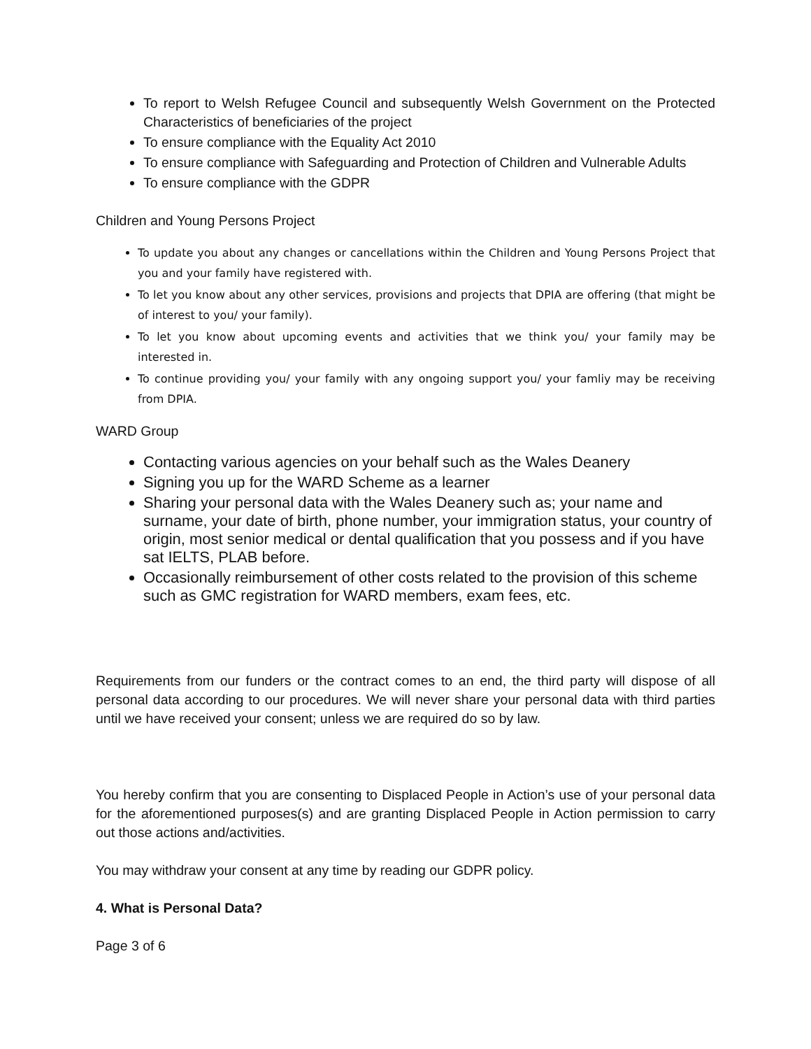To report to Welsh Refugee Council and subsequently Welsh Government on the Protected Characteristics of beneficiaries of the project
To ensure compliance with the Equality Act 2010
To ensure compliance with Safeguarding and Protection of Children and Vulnerable Adults
To ensure compliance with the GDPR
Children and Young Persons Project
To update you about any changes or cancellations within the Children and Young Persons Project that you and your family have registered with.
To let you know about any other services, provisions and projects that DPIA are offering (that might be of interest to you/ your family).
To let you know about upcoming events and activities that we think you/ your family may be interested in.
To continue providing you/ your family with any ongoing support you/ your famliy may be receiving from DPIA.
WARD Group
Contacting various agencies on your behalf such as the Wales Deanery
Signing you up for the WARD Scheme as a learner
Sharing your personal data with the Wales Deanery such as; your name and surname, your date of birth, phone number, your immigration status, your country of origin, most senior medical or dental qualification that you possess and if you have sat IELTS, PLAB before.
Occasionally reimbursement of other costs related to the provision of this scheme such as GMC registration for WARD members, exam fees, etc.
Requirements from our funders or the contract comes to an end, the third party will dispose of all personal data according to our procedures. We will never share your personal data with third parties until we have received your consent; unless we are required do so by law.
You hereby confirm that you are consenting to Displaced People in Action’s use of your personal data for the aforementioned purposes(s) and are granting Displaced People in Action permission to carry out those actions and/activities.
You may withdraw your consent at any time by reading our GDPR policy.
4. What is Personal Data?
Page 3 of 6